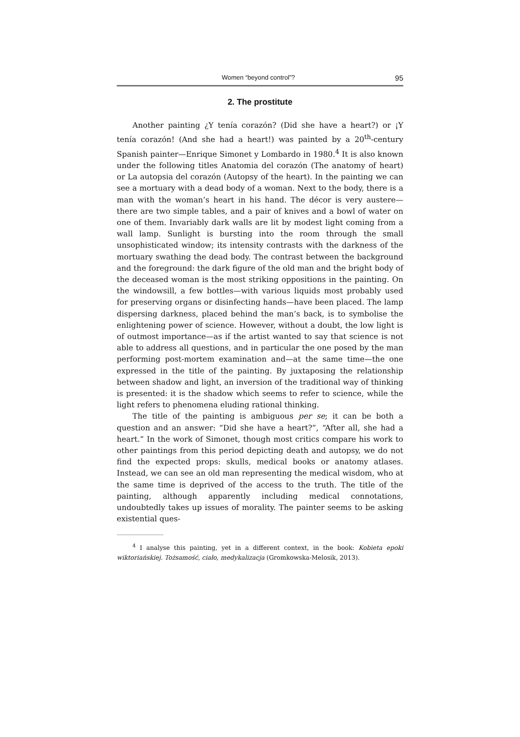Women “beyond control”? 95
2. The prostitute
Another painting ¿Y tenía corazón? (Did she have a heart?) or ¡Y tenía corazón! (And she had a heart!) was painted by a 20<sup>th</sup>-century Spanish painter—Enrique Simonet y Lombardo in 1980.<sup>4</sup> It is also known under the following titles Anatomia del corazón (The anatomy of heart) or La autopsia del corazón (Autopsy of the heart). In the painting we can see a mortuary with a dead body of a woman. Next to the body, there is a man with the woman’s heart in his hand. The décor is very austere—there are two simple tables, and a pair of knives and a bowl of water on one of them. Invariably dark walls are lit by modest light coming from a wall lamp. Sunlight is bursting into the room through the small unsophisticated window; its intensity contrasts with the darkness of the mortuary swathing the dead body. The contrast between the background and the foreground: the dark figure of the old man and the bright body of the deceased woman is the most striking oppositions in the painting. On the windowsill, a few bottles—with various liquids most probably used for preserving organs or disinfecting hands—have been placed. The lamp dispersing darkness, placed behind the man’s back, is to symbolise the enlightening power of science. However, without a doubt, the low light is of outmost importance—as if the artist wanted to say that science is not able to address all questions, and in particular the one posed by the man performing post-mortem examination and—at the same time—the one expressed in the title of the painting. By juxtaposing the relationship between shadow and light, an inversion of the traditional way of thinking is presented: it is the shadow which seems to refer to science, while the light refers to phenomena eluding rational thinking.
The title of the painting is ambiguous per se; it can be both a question and an answer: “Did she have a heart?”, “After all, she had a heart.” In the work of Simonet, though most critics compare his work to other paintings from this period depicting death and autopsy, we do not find the expected props: skulls, medical books or anatomy atlases. Instead, we can see an old man representing the medical wisdom, who at the same time is deprived of the access to the truth. The title of the painting, although apparently including medical connotations, undoubtedly takes up issues of morality. The painter seems to be asking existential ques-
<sup>4</sup> I analyse this painting, yet in a different context, in the book: Kobieta epoki wiktoriańskiej. Tożsamość, ciało, medykalizacja (Gromkowska-Melosik, 2013).